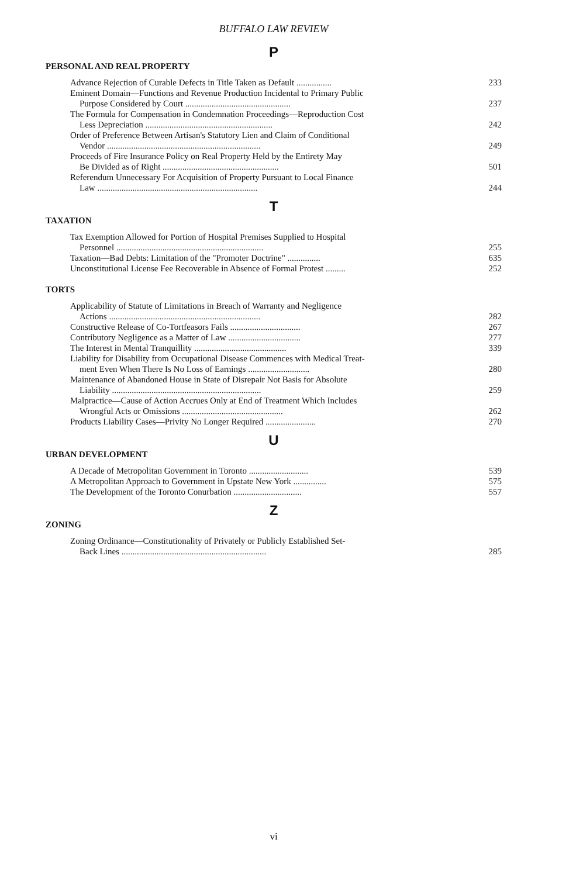BUFFALO LAW REVIEW
P
PERSONAL AND REAL PROPERTY
Advance Rejection of Curable Defects in Title Taken as Default ................ 233
Eminent Domain—Functions and Revenue Production Incidental to Primary Public
Purpose Considered by Court ................................................ 237
The Formula for Compensation in Condemnation Proceedings—Reproduction Cost
Less Depreciation .......................................................... 242
Order of Preference Between Artisan's Statutory Lien and Claim of Conditional
Vendor ...................................................................... 249
Proceeds of Fire Insurance Policy on Real Property Held by the Entirety May
Be Divided as of Right ..................................................... 501
Referendum Unnecessary For Acquisition of Property Pursuant to Local Finance
Law ......................................................................... 244
T
TAXATION
Tax Exemption Allowed for Portion of Hospital Premises Supplied to Hospital
Personnel ................................................................... 255
Taxation—Bad Debts: Limitation of the "Promoter Doctrine" ............... 635
Unconstitutional License Fee Recoverable in Absence of Formal Protest ......... 252
TORTS
Applicability of Statute of Limitations in Breach of Warranty and Negligence
Actions ..................................................................... 282
Constructive Release of Co-Tortfeasors Fails ................................ 267
Contributory Negligence as a Matter of Law ................................. 277
The Interest in Mental Tranquillity .......................................... 339
Liability for Disability from Occupational Disease Commences with Medical Treat-
ment Even When There Is No Loss of Earnings ............................ 280
Maintenance of Abandoned House in State of Disrepair Not Basis for Absolute
Liability .................................................................... 259
Malpractice—Cause of Action Accrues Only at End of Treatment Which Includes
Wrongful Acts or Omissions .............................................. 262
Products Liability Cases—Privity No Longer Required ....................... 270
U
URBAN DEVELOPMENT
A Decade of Metropolitan Government in Toronto ........................... 539
A Metropolitan Approach to Government in Upstate New York ............... 575
The Development of the Toronto Conurbation ............................... 557
Z
ZONING
Zoning Ordinance—Constitutionality of Privately or Publicly Established Set-
Back Lines .................................................................. 285
vi